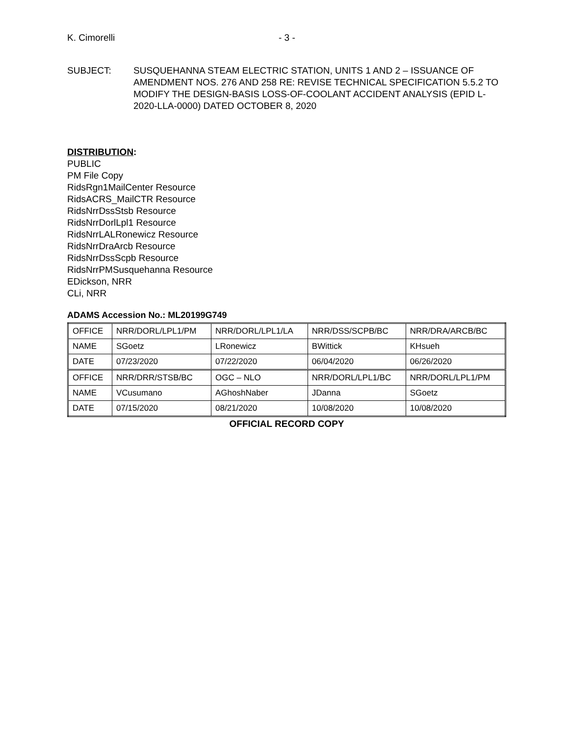K. Cimorelli - 3 -
SUBJECT: SUSQUEHANNA STEAM ELECTRIC STATION, UNITS 1 AND 2 – ISSUANCE OF AMENDMENT NOS. 276 AND 258 RE: REVISE TECHNICAL SPECIFICATION 5.5.2 TO MODIFY THE DESIGN-BASIS LOSS-OF-COOLANT ACCIDENT ANALYSIS (EPID L-2020-LLA-0000) DATED OCTOBER 8, 2020
DISTRIBUTION:
PUBLIC
PM File Copy
RidsRgn1MailCenter Resource
RidsACRS_MailCTR Resource
RidsNrrDssStsb Resource
RidsNrrDorlLpl1 Resource
RidsNrrLALRonewicz Resource
RidsNrrDraArcb Resource
RidsNrrDssScpb Resource
RidsNrrPMSusquehanna Resource
EDickson, NRR
CLi, NRR
ADAMS Accession No.: ML20199G749
| OFFICE | NRR/DORL/LPL1/PM | NRR/DORL/LPL1/LA | NRR/DSS/SCPB/BC | NRR/DRA/ARCB/BC |
| NAME | SGoetz | LRonewicz | BWittick | KHsueh |
| DATE | 07/23/2020 | 07/22/2020 | 06/04/2020 | 06/26/2020 |
| OFFICE | NRR/DRR/STSB/BC | OGC – NLO | NRR/DORL/LPL1/BC | NRR/DORL/LPL1/PM |
| NAME | VCusumano | AGhoshNaber | JDanna | SGoetz |
| DATE | 07/15/2020 | 08/21/2020 | 10/08/2020 | 10/08/2020 |
OFFICIAL RECORD COPY